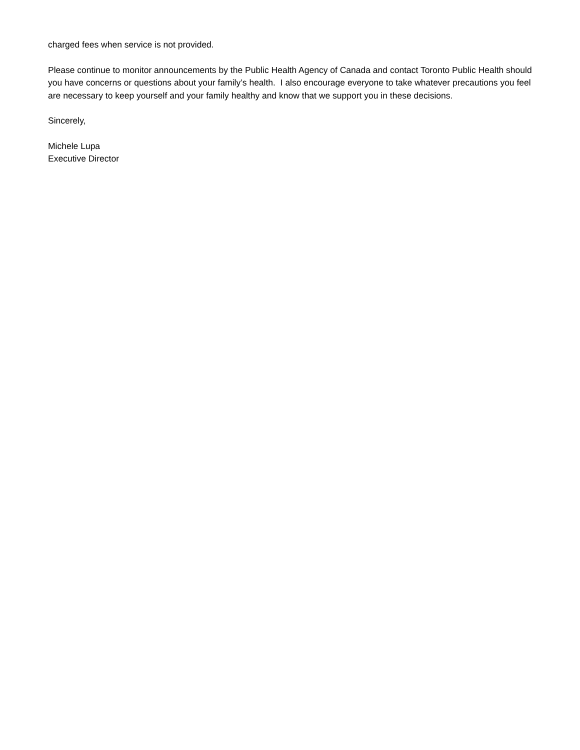charged fees when service is not provided.
Please continue to monitor announcements by the Public Health Agency of Canada and contact Toronto Public Health should you have concerns or questions about your family’s health. I also encourage everyone to take whatever precautions you feel are necessary to keep yourself and your family healthy and know that we support you in these decisions.
Sincerely,
Michele Lupa
Executive Director